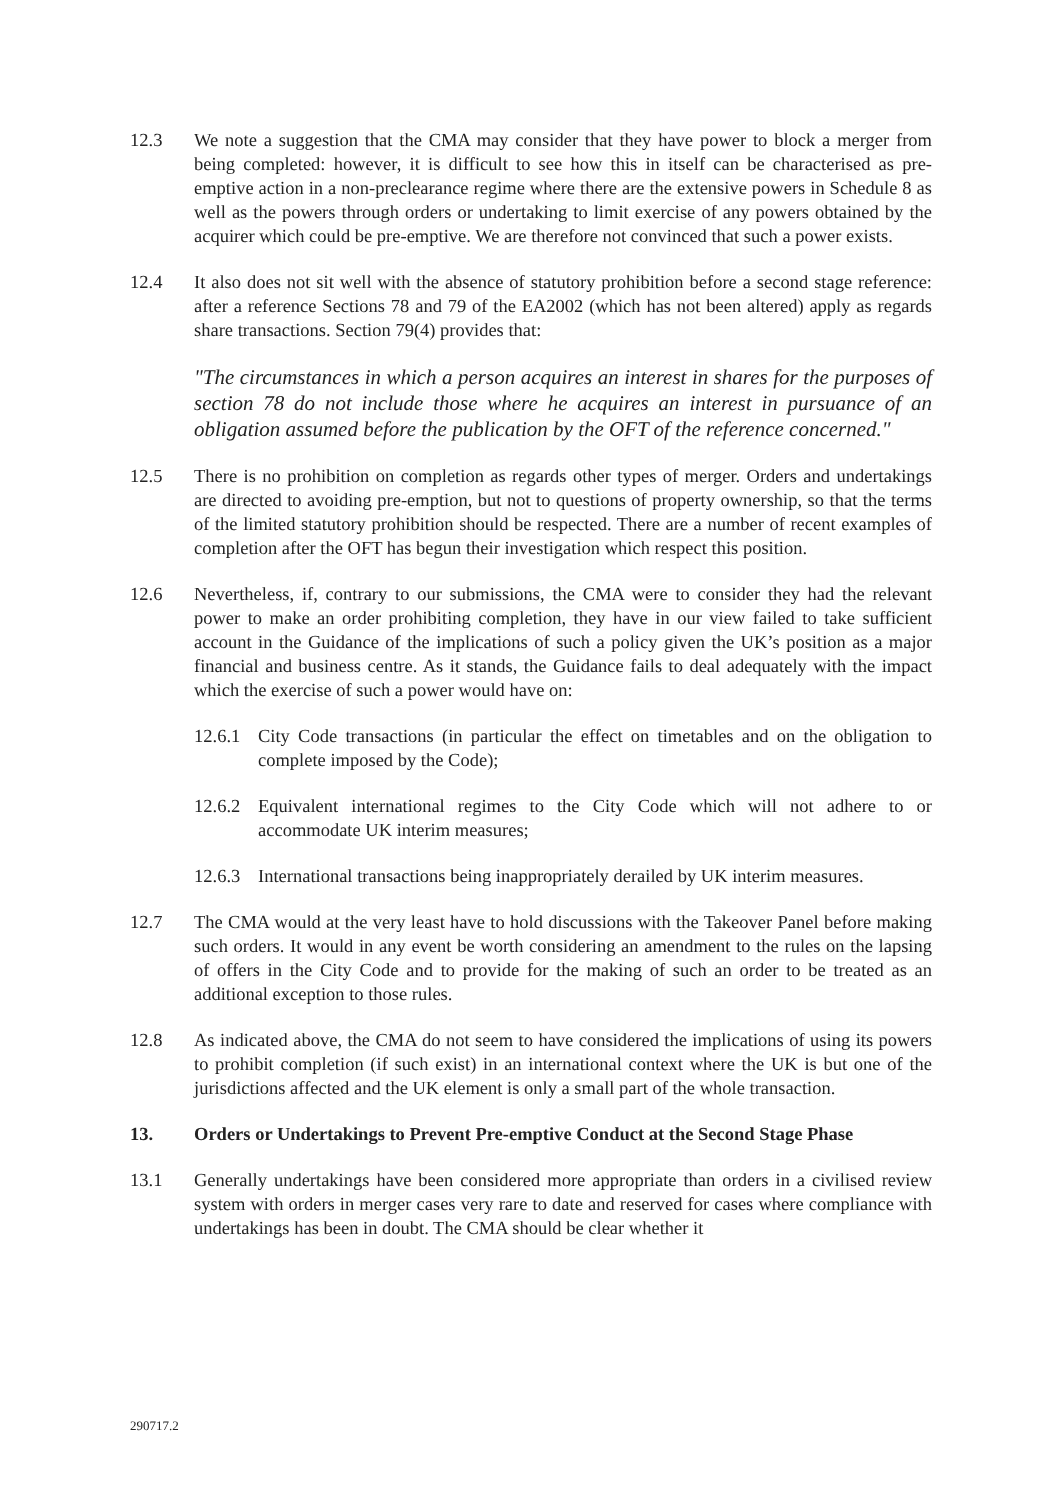12.3 We note a suggestion that the CMA may consider that they have power to block a merger from being completed: however, it is difficult to see how this in itself can be characterised as pre-emptive action in a non-preclearance regime where there are the extensive powers in Schedule 8 as well as the powers through orders or undertaking to limit exercise of any powers obtained by the acquirer which could be pre-emptive. We are therefore not convinced that such a power exists.
12.4 It also does not sit well with the absence of statutory prohibition before a second stage reference: after a reference Sections 78 and 79 of the EA2002 (which has not been altered) apply as regards share transactions. Section 79(4) provides that:
"The circumstances in which a person acquires an interest in shares for the purposes of section 78 do not include those where he acquires an interest in pursuance of an obligation assumed before the publication by the OFT of the reference concerned."
12.5 There is no prohibition on completion as regards other types of merger. Orders and undertakings are directed to avoiding pre-emption, but not to questions of property ownership, so that the terms of the limited statutory prohibition should be respected. There are a number of recent examples of completion after the OFT has begun their investigation which respect this position.
12.6 Nevertheless, if, contrary to our submissions, the CMA were to consider they had the relevant power to make an order prohibiting completion, they have in our view failed to take sufficient account in the Guidance of the implications of such a policy given the UK’s position as a major financial and business centre. As it stands, the Guidance fails to deal adequately with the impact which the exercise of such a power would have on:
12.6.1
City Code transactions (in particular the effect on timetables and on the obligation to complete imposed by the Code);
12.6.2
Equivalent international regimes to the City Code which will not adhere to or accommodate UK interim measures;
12.6.3
International transactions being inappropriately derailed by UK interim measures.
12.7 The CMA would at the very least have to hold discussions with the Takeover Panel before making such orders. It would in any event be worth considering an amendment to the rules on the lapsing of offers in the City Code and to provide for the making of such an order to be treated as an additional exception to those rules.
12.8 As indicated above, the CMA do not seem to have considered the implications of using its powers to prohibit completion (if such exist) in an international context where the UK is but one of the jurisdictions affected and the UK element is only a small part of the whole transaction.
13. Orders or Undertakings to Prevent Pre-emptive Conduct at the Second Stage Phase
13.1 Generally undertakings have been considered more appropriate than orders in a civilised review system with orders in merger cases very rare to date and reserved for cases where compliance with undertakings has been in doubt. The CMA should be clear whether it
290717.2